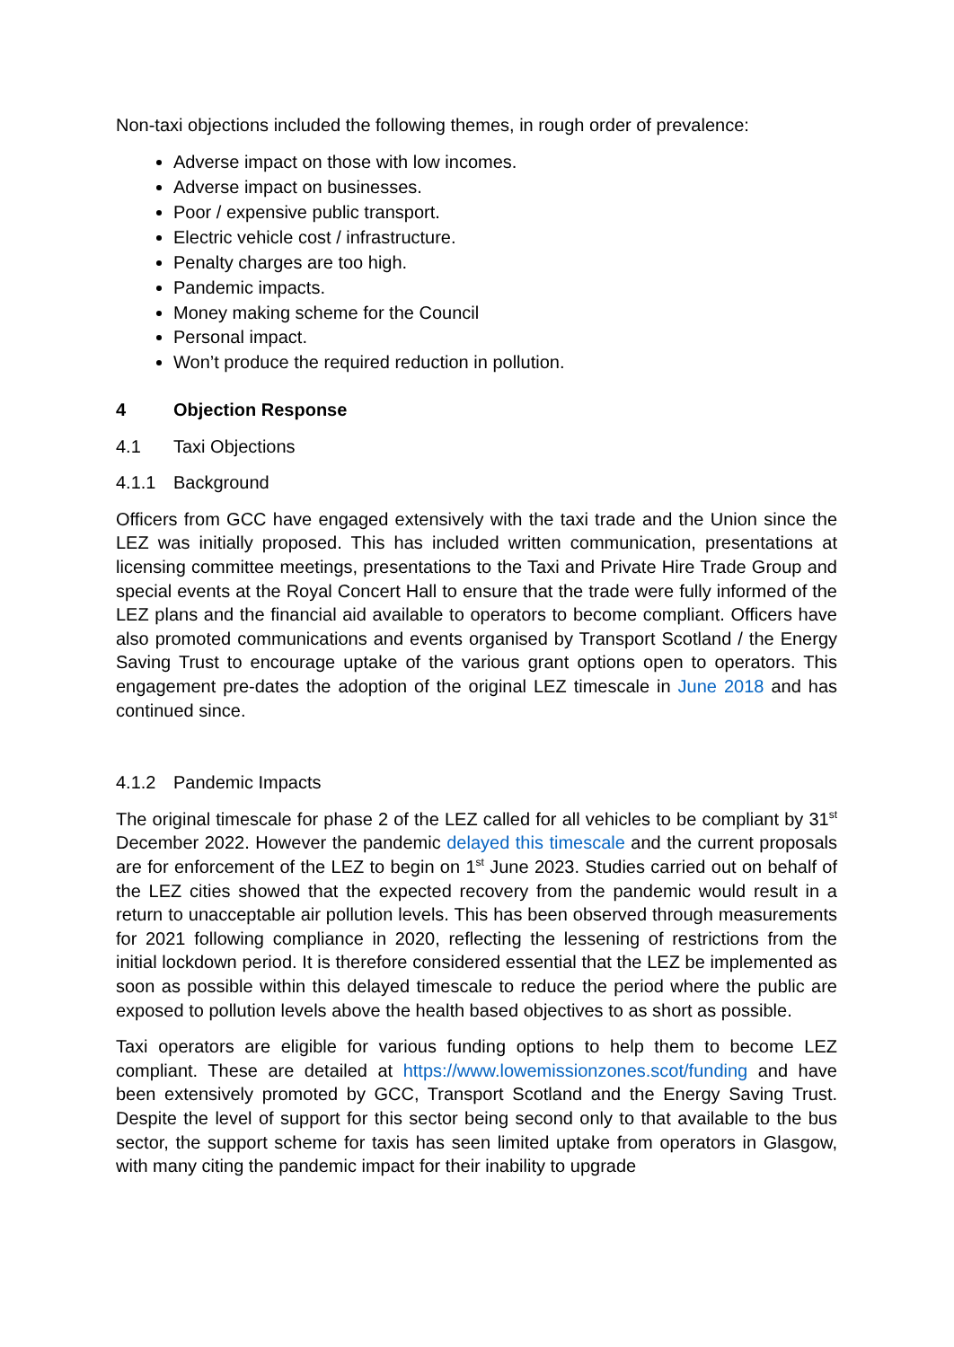Non-taxi objections included the following themes, in rough order of prevalence:
Adverse impact on those with low incomes.
Adverse impact on businesses.
Poor / expensive public transport.
Electric vehicle cost / infrastructure.
Penalty charges are too high.
Pandemic impacts.
Money making scheme for the Council
Personal impact.
Won’t produce the required reduction in pollution.
4 Objection Response
4.1 Taxi Objections
4.1.1 Background
Officers from GCC have engaged extensively with the taxi trade and the Union since the LEZ was initially proposed. This has included written communication, presentations at licensing committee meetings, presentations to the Taxi and Private Hire Trade Group and special events at the Royal Concert Hall to ensure that the trade were fully informed of the LEZ plans and the financial aid available to operators to become compliant. Officers have also promoted communications and events organised by Transport Scotland / the Energy Saving Trust to encourage uptake of the various grant options open to operators. This engagement pre-dates the adoption of the original LEZ timescale in June 2018 and has continued since.
4.1.2 Pandemic Impacts
The original timescale for phase 2 of the LEZ called for all vehicles to be compliant by 31<sup>st</sup> December 2022. However the pandemic delayed this timescale and the current proposals are for enforcement of the LEZ to begin on 1<sup>st</sup> June 2023. Studies carried out on behalf of the LEZ cities showed that the expected recovery from the pandemic would result in a return to unacceptable air pollution levels. This has been observed through measurements for 2021 following compliance in 2020, reflecting the lessening of restrictions from the initial lockdown period. It is therefore considered essential that the LEZ be implemented as soon as possible within this delayed timescale to reduce the period where the public are exposed to pollution levels above the health based objectives to as short as possible.
Taxi operators are eligible for various funding options to help them to become LEZ compliant. These are detailed at https://www.lowemissionzones.scot/funding and have been extensively promoted by GCC, Transport Scotland and the Energy Saving Trust. Despite the level of support for this sector being second only to that available to the bus sector, the support scheme for taxis has seen limited uptake from operators in Glasgow, with many citing the pandemic impact for their inability to upgrade